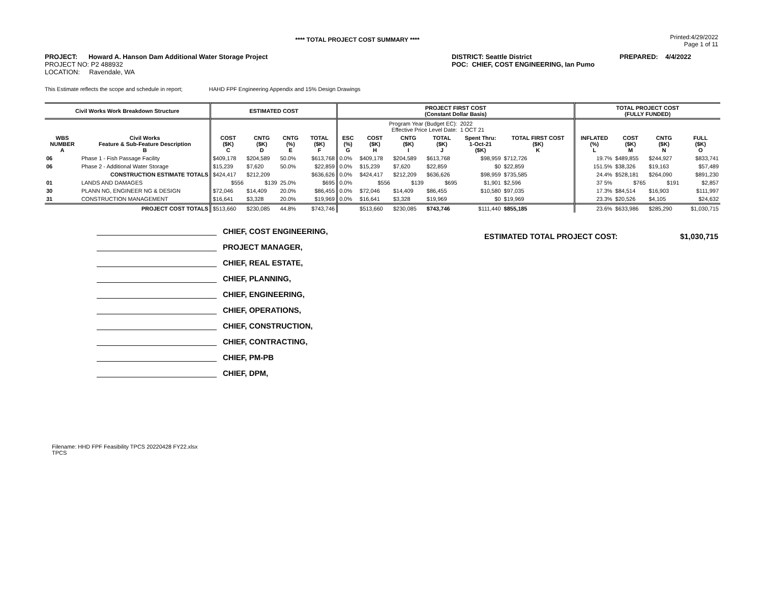**** TOTAL PROJECT COST SUMMARY ****
Printed:4/29/2022
Page 1 of 11
PROJECT: Howard A. Hanson Dam Additional Water Storage Project
PROJECT NO: P2 488932
LOCATION: Ravendale, WA
DISTRICT: Seattle District
POC: CHIEF, COST ENGINEERING, Ian Pumo
PREPARED: 4/4/2022
This Estimate reflects the scope and schedule in report; HAHD FPF Engineering Appendix and 15% Design Drawings
| Civil Works Work Breakdown Structure | | ESTIMATED COST | | | | PROJECT FIRST COST (Constant Dollar Basis) | | | | | | TOTAL PROJECT COST (FULLY FUNDED) | | | |
| --- | --- | --- | --- | --- | --- | --- | --- | --- | --- | --- | --- | --- | --- | --- | --- |
| | | | | | | Program Year (Budget EC): Effective Price Level Date: | | | | 2022 1 OCT 21 | | | | | |
| WBS NUMBER A | Civil Works Feature & Sub-Feature Description B | COST ($K) C | CNTG ($K) D | CNTG (%) E | TOTAL ($K) F | ESC (%) G | COST ($K) H | CNTG ($K) I | TOTAL ($K) J | Spent Thru: 1-Oct-21 ($K) | TOTAL FIRST COST ($K) K | INFLATED (%) L | COST ($K) M | CNTG ($K) N | FULL ($K) O |
| 06 | Phase 1 - Fish Passage Facility | $409,178 | $204,589 | 50.0% | $613,768 | 0.0% | $409,178 | $204,589 | $613,768 | $98,959 | $712,726 | 19.7% | $489,855 | $244,927 | $833,741 |
| 06 | Phase 2 - Additional Water Storage | $15,239 | $7,620 | 50.0% | $22,859 | 0.0% | $15,239 | $7,620 | $22,859 | $0 | $22,859 | 151.5% | $38,326 | $19,163 | $57,489 |
| | CONSTRUCTION ESTIMATE TOTALS | $424,417 | $212,209 | | $636,626 | 0.0% | $424,417 | $212,209 | $636,626 | $98,959 | $735,585 | 24.4% | $528,181 | $264,090 | $891,230 |
| 01 | LANDS AND DAMAGES | $556 | $139 | 25.0% | $695 | 0.0% | $556 | $139 | $695 | $1,901 | $2,596 | 37 5% | $765 | $191 | $2,857 |
| 30 | PLANN NG, ENGINEER NG & DESIGN | $72,046 | $14,409 | 20.0% | $86,455 | 0.0% | $72,046 | $14,409 | $86,455 | $10,580 | $97,035 | 17.3% | $84,514 | $16,903 | $111,997 |
| 31 | CONSTRUCTION MANAGEMENT | $16,641 | $3,328 | 20.0% | $19,969 | 0.0% | $16,641 | $3,328 | $19,969 | $0 | $19,969 | 23.3% | $20,526 | $4,105 | $24,632 |
| | PROJECT COST TOTALS | $513,660 | $230,085 | 44.8% | $743,746 | | $513,660 | $230,085 | $743,746 | $111,440 | $855,185 | 23.6% | $633,986 | $285,290 | $1,030,715 |
CHIEF, COST ENGINEERING,
PROJECT MANAGER,
CHIEF, REAL ESTATE,
CHIEF, PLANNING,
CHIEF, ENGINEERING,
CHIEF, OPERATIONS,
CHIEF, CONSTRUCTION,
CHIEF, CONTRACTING,
CHIEF, PM-PB
CHIEF, DPM,
ESTIMATED TOTAL PROJECT COST: $1,030,715
Filename: HHD FPF Feasibility TPCS 20220428 FY22.xlsx
TPCS